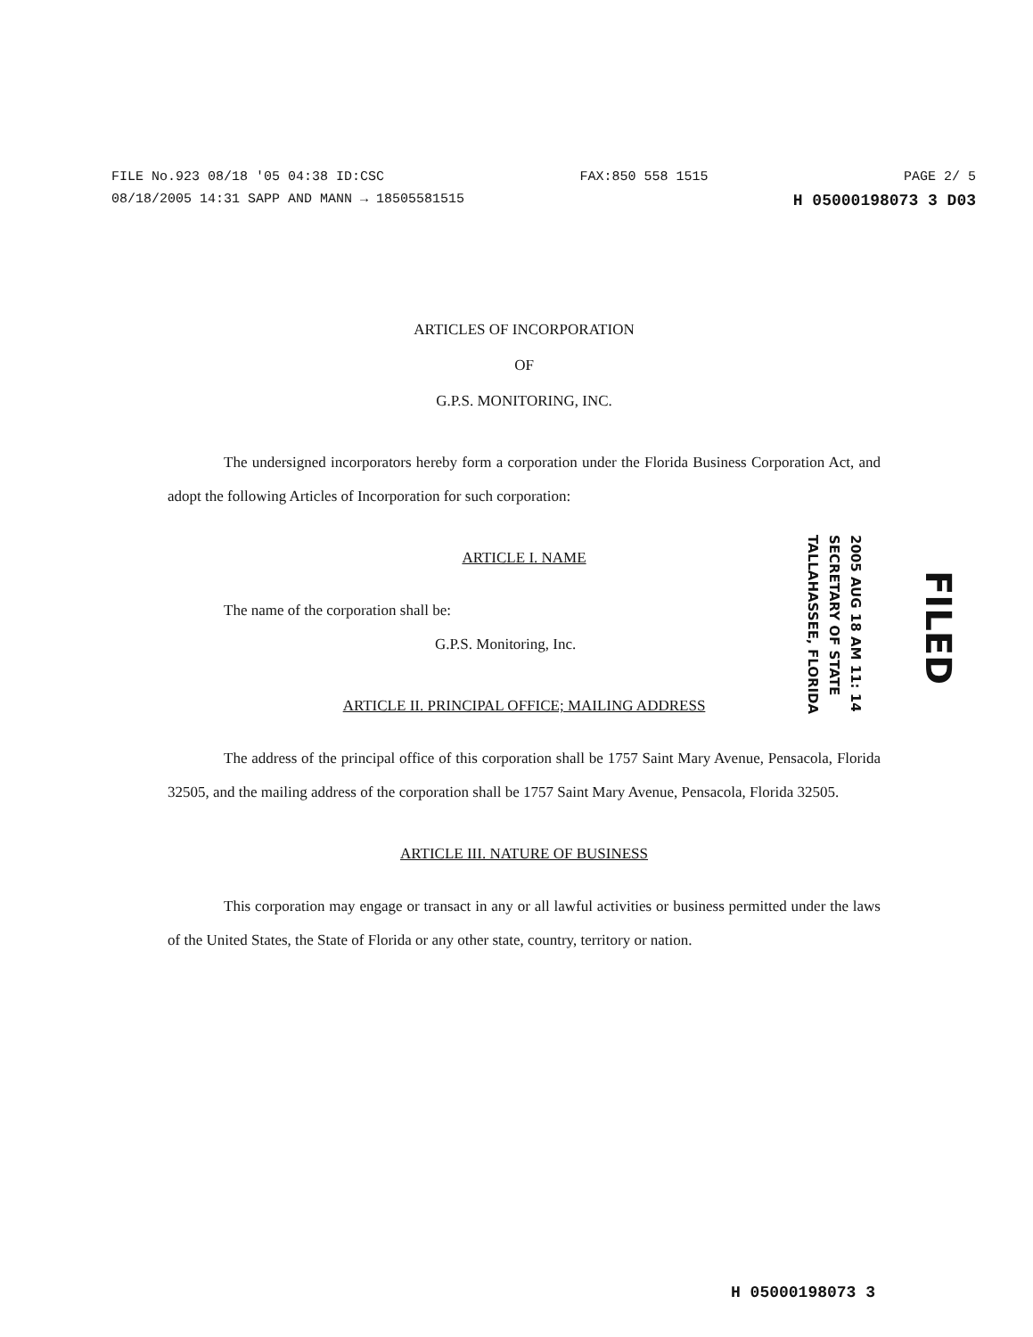FILE No.923 08/18 '05 04:38 ID:CSC FAX:850 558 1515 PAGE 2/ 5
08/18/2005 14:31 SAPP AND MANN → 18505581515 H 05000198073 3 D03
ARTICLES OF INCORPORATION
OF
G.P.S. MONITORING, INC.
The undersigned incorporators hereby form a corporation under the Florida Business Corporation Act, and adopt the following Articles of Incorporation for such corporation:
ARTICLE I. NAME
The name of the corporation shall be:
G.P.S. Monitoring, Inc.
ARTICLE II. PRINCIPAL OFFICE; MAILING ADDRESS
The address of the principal office of this corporation shall be 1757 Saint Mary Avenue, Pensacola, Florida 32505, and the mailing address of the corporation shall be 1757 Saint Mary Avenue, Pensacola, Florida 32505.
ARTICLE III. NATURE OF BUSINESS
This corporation may engage or transact in any or all lawful activities or business permitted under the laws of the United States, the State of Florida or any other state, country, territory or nation.
2005 AUG 18 AM 11: 14
SECRETARY OF STATE
TALLAHASSEE, FLORIDA
FILED
H 05000198073 3